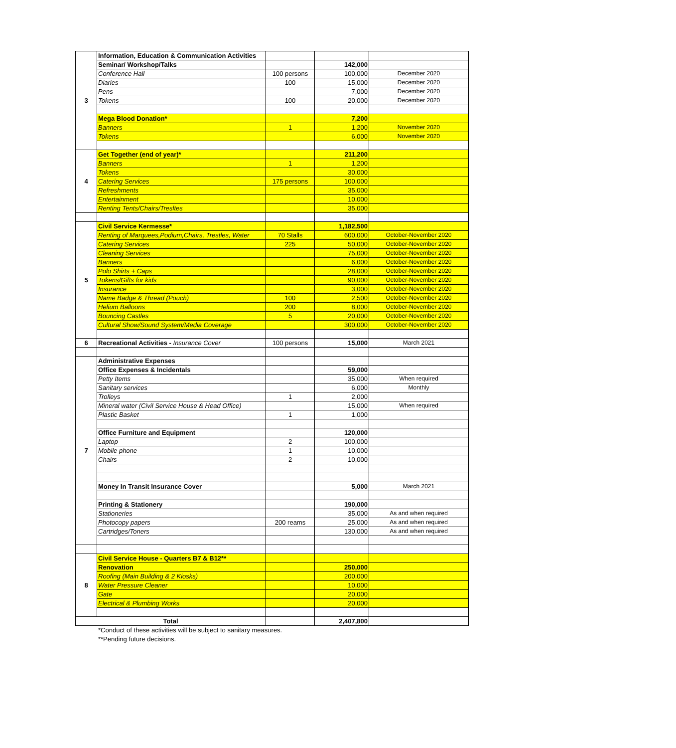| 3 | Information, Education & Communication Activities | | | |
| | Seminar/ Workshop/Talks | | 142,000 | |
| | Conference Hall | 100 persons | 100,000 | December 2020 |
| | Diaries | 100 | 15,000 | December 2020 |
| | Pens | | 7,000 | December 2020 |
| | Tokens | 100 | 20,000 | December 2020 |
| | Mega Blood Donation* | | 7,200 | |
| | Banners | 1 | 1,200 | November 2020 |
| | Tokens | | 6,000 | November 2020 |
| 4 | Get Together (end of year)* | | 211,200 | |
| | Banners | 1 | 1,200 | |
| | Tokens | | 30,000 | |
| | Catering Services | 175 persons | 100,000 | |
| | Refreshments | | 35,000 | |
| | Entertainment | | 10,000 | |
| | Renting Tents/Chairs/Tresltes | | 35,000 | |
| 5 | Civil Service Kermesse* | | 1,182,500 | |
| | Renting of Marquees,Podium,Chairs, Trestles, Water | 70 Stalls | 600,000 | October-November 2020 |
| | Catering Services | 225 | 50,000 | October-November 2020 |
| | Cleaning Services | | 75,000 | October-November 2020 |
| | Banners | | 6,000 | October-November 2020 |
| | Polo Shirts + Caps | | 28,000 | October-November 2020 |
| | Tokens/Gifts for kids | | 90,000 | October-November 2020 |
| | Insurance | | 3,000 | October-November 2020 |
| | Name Badge & Thread (Pouch) | 100 | 2,500 | October-November 2020 |
| | Helium Balloons | 200 | 8,000 | October-November 2020 |
| | Bouncing Castles | 5 | 20,000 | October-November 2020 |
| | Cultural Show/Sound System/Media Coverage | | 300,000 | October-November 2020 |
| 6 | Recreational Activities - Insurance Cover | 100 persons | 15,000 | March 2021 |
| 7 | Administrative Expenses | | | |
| | Office Expenses & Incidentals | | 59,000 | |
| | Petty Items | | 35,000 | When required |
| | Sanitary services | | 6,000 | Monthly |
| | Trolleys | 1 | 2,000 | |
| | Mineral water (Civil Service House & Head Office) | | 15,000 | When required |
| | Plastic Basket | 1 | 1,000 | |
| | Office Furniture and Equipment | | 120,000 | |
| | Laptop | 2 | 100,000 | |
| | Mobile phone | 1 | 10,000 | |
| | Chairs | 2 | 10,000 | |
| | Money In Transit Insurance Cover | | 5,000 | March 2021 |
| | Printing & Stationery | | 190,000 | |
| | Stationeries | | 35,000 | As and when required |
| | Photocopy papers | 200 reams | 25,000 | As and when required |
| | Cartridges/Toners | | 130,000 | As and when required |
| 8 | Civil Service House - Quarters B7 & B12** | | | |
| | Renovation | | 250,000 | |
| | Roofing (Main Building & 2 Kiosks) | | 200,000 | |
| | Water Pressure Cleaner | | 10,000 | |
| | Gate | | 20,000 | |
| | Electrical & Plumbing Works | | 20,000 | |
| Total | | | 2,407,800 | |
*Conduct of these activities will be subject to sanitary measures.
**Pending future decisions.